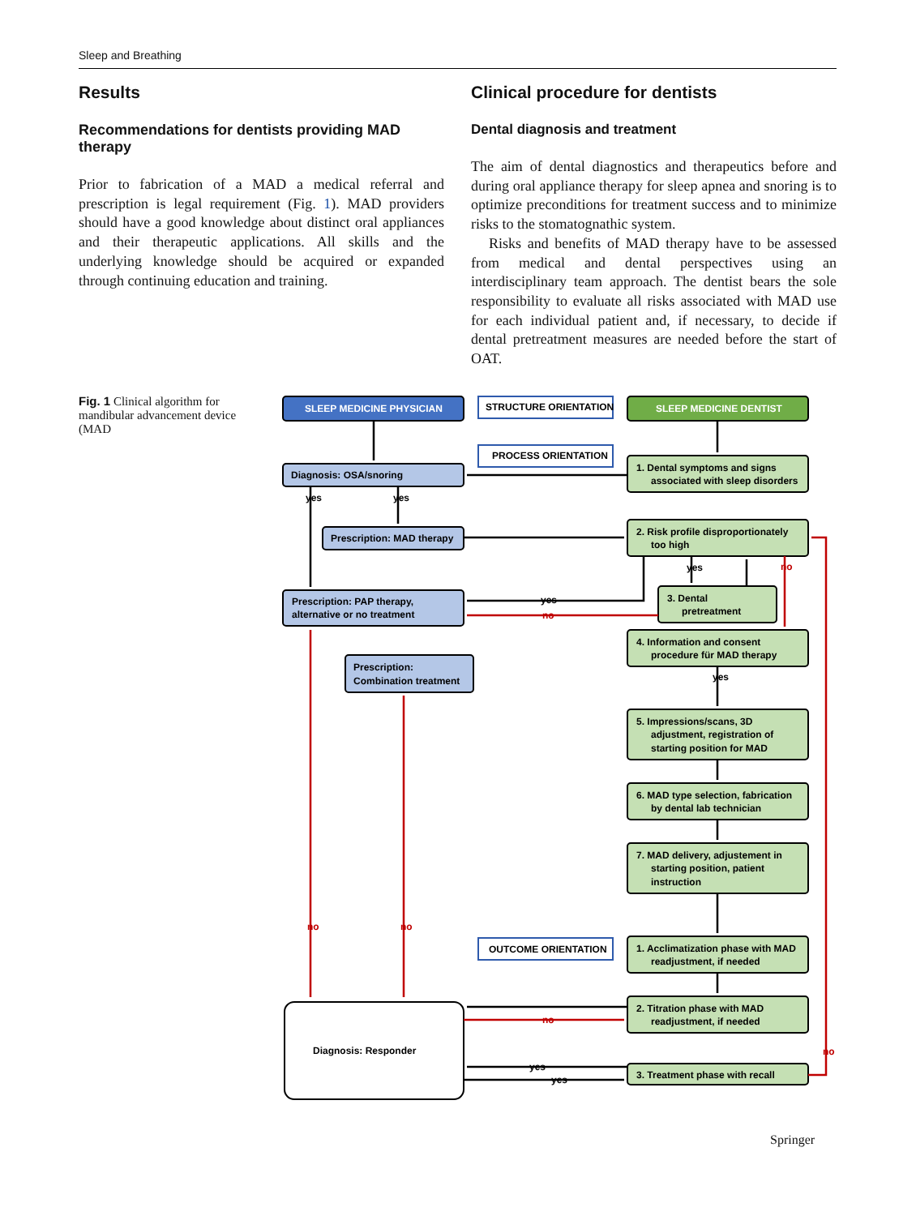Sleep and Breathing
Results
Recommendations for dentists providing MAD therapy
Prior to fabrication of a MAD a medical referral and prescription is legal requirement (Fig. 1). MAD providers should have a good knowledge about distinct oral appliances and their therapeutic applications. All skills and the underlying knowledge should be acquired or expanded through continuing education and training.
Clinical procedure for dentists
Dental diagnosis and treatment
The aim of dental diagnostics and therapeutics before and during oral appliance therapy for sleep apnea and snoring is to optimize preconditions for treatment success and to minimize risks to the stomatognathic system.
Risks and benefits of MAD therapy have to be assessed from medical and dental perspectives using an interdisciplinary team approach. The dentist bears the sole responsibility to evaluate all risks associated with MAD use for each individual patient and, if necessary, to decide if dental pretreatment measures are needed before the start of OAT.
Fig. 1 Clinical algorithm for mandibular advancement device (MAD
SLEEP MEDICINE PHYSICIAN
SLEEP MEDICINE DENTIST
STRUCTURE ORIENTATION
PROCESS ORIENTATION
OUTCOME ORIENTATION
Diagnosis: OSA/snoring
Prescription: MAD therapy
Prescription: PAP therapy,
alternative or no treatment
Prescription:
Combination treatment
Diagnosis: Responder
1. Dental symptoms and signs
associated with sleep disorders
2. Risk profile disproportionately
too high
3. Dental
pretreatment
4. Information and consent
procedure für MAD therapy
5. Impressions/scans, 3D
adjustment, registration of
starting position for MAD
6. MAD type selection, fabrication
by dental lab technician
7. MAD delivery, adjustement in
starting position, patient
instruction
1. Acclimatization phase with MAD
readjustment, if needed
2. Titration phase with MAD
readjustment, if needed
3. Treatment phase with recall
yes
yes
yes
yes
yes
yes
yes
no
no
no
no
no
no
Springer